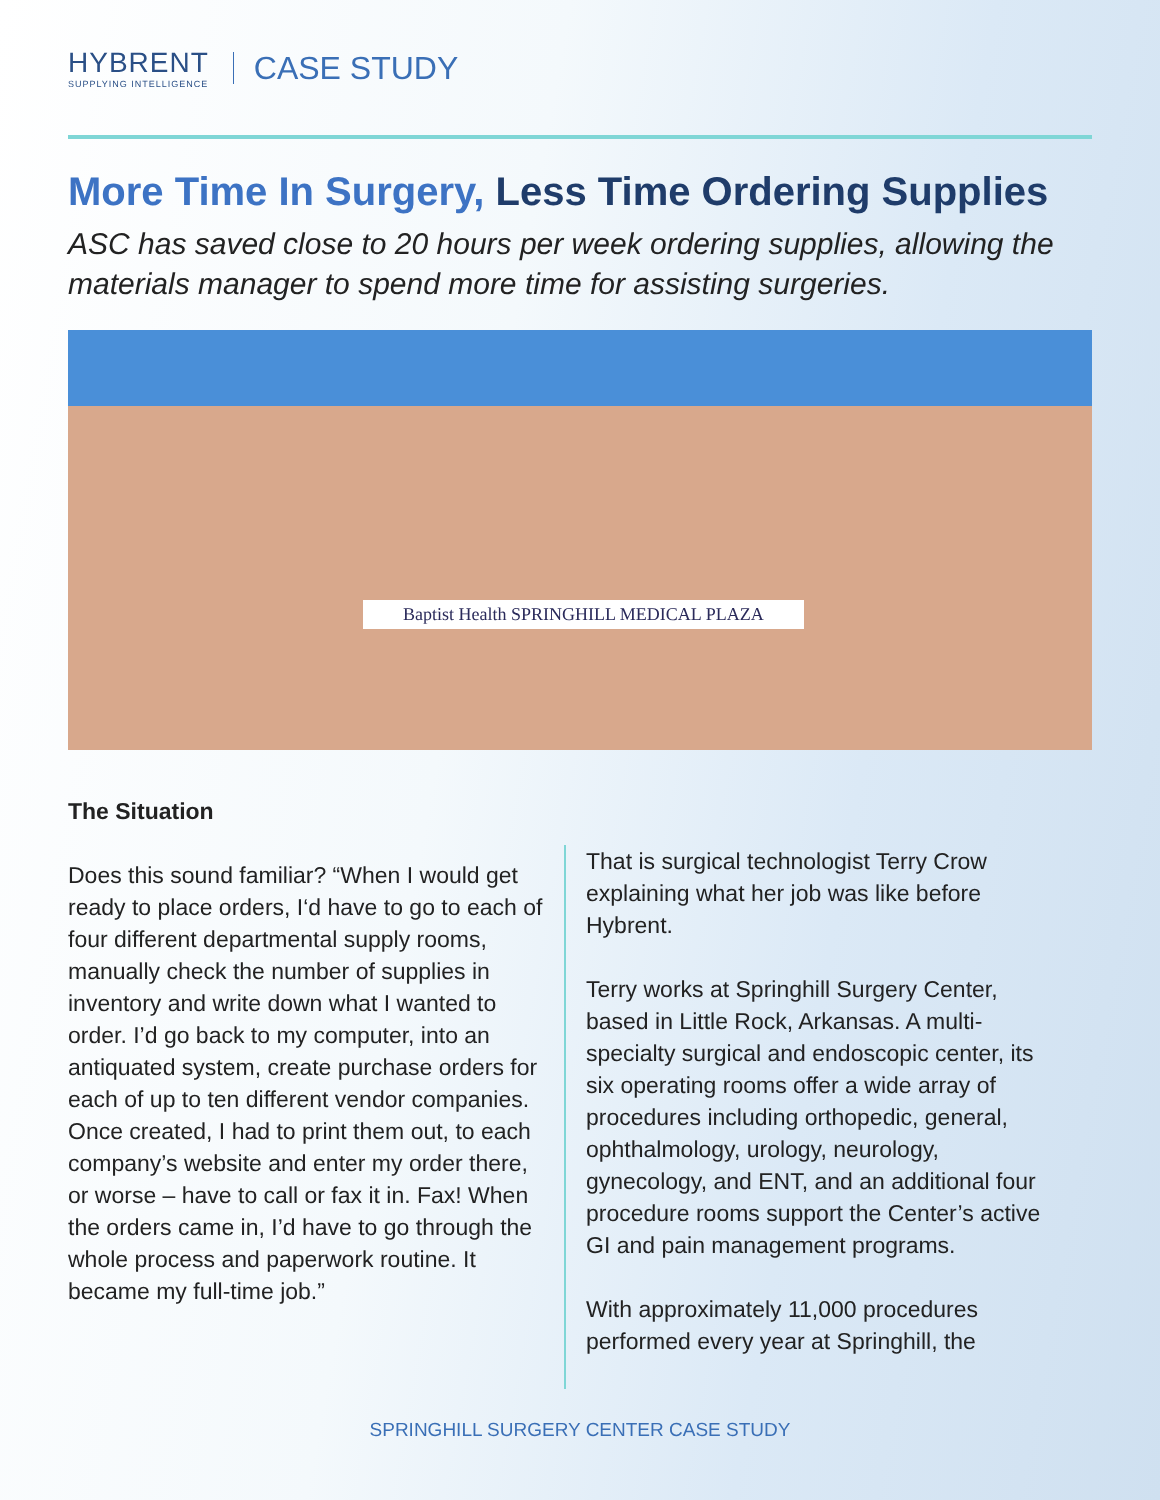HYBRENT
SUPPLYING INTELLIGENCE
CASE STUDY
More Time In Surgery, Less Time Ordering Supplies
ASC has saved close to 20 hours per week ordering supplies, allowing the materials manager to spend more time for assisting surgeries.
Baptist Health SPRINGHILL MEDICAL PLAZA
The Situation
Does this sound familiar? “When I would get ready to place orders, I‘d have to go to each of four different departmental supply rooms, manually check the number of supplies in inventory and write down what I wanted to order. I’d go back to my computer, into an antiquated system, create purchase orders for each of up to ten different vendor companies. Once created, I had to print them out, to each company’s website and enter my order there, or worse – have to call or fax it in. Fax! When the orders came in, I’d have to go through the whole process and paperwork routine. It became my full-time job.”
That is surgical technologist Terry Crow explaining what her job was like before Hybrent.
Terry works at Springhill Surgery Center, based in Little Rock, Arkansas. A multi-specialty surgical and endoscopic center, its six operating rooms offer a wide array of procedures including orthopedic, general, ophthalmology, urology, neurology, gynecology, and ENT, and an additional four procedure rooms support the Center’s active GI and pain management programs.
With approximately 11,000 procedures performed every year at Springhill, the
SPRINGHILL SURGERY CENTER CASE STUDY